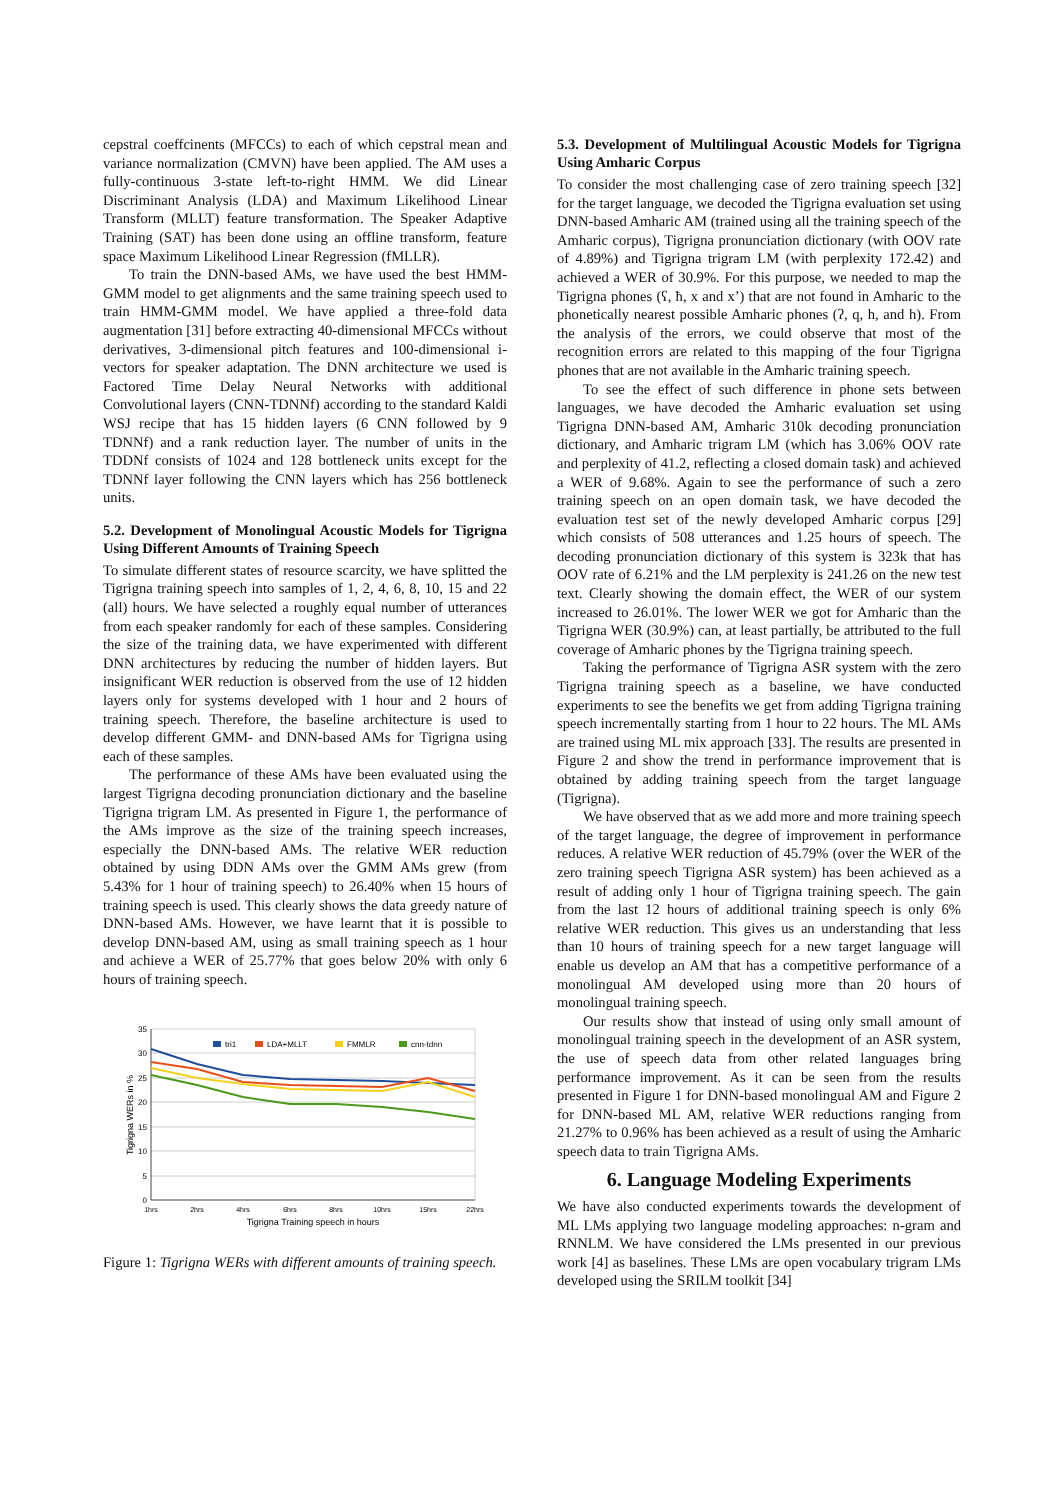cepstral coeffcinents (MFCCs) to each of which cepstral mean and variance normalization (CMVN) have been applied. The AM uses a fully-continuous 3-state left-to-right HMM. We did Linear Discriminant Analysis (LDA) and Maximum Likelihood Linear Transform (MLLT) feature transformation. The Speaker Adaptive Training (SAT) has been done using an offline transform, feature space Maximum Likelihood Linear Regression (fMLLR).
To train the DNN-based AMs, we have used the best HMM-GMM model to get alignments and the same training speech used to train HMM-GMM model. We have applied a three-fold data augmentation [31] before extracting 40-dimensional MFCCs without derivatives, 3-dimensional pitch features and 100-dimensional i-vectors for speaker adaptation. The DNN architecture we used is Factored Time Delay Neural Networks with additional Convolutional layers (CNN-TDNNf) according to the standard Kaldi WSJ recipe that has 15 hidden layers (6 CNN followed by 9 TDNNf) and a rank reduction layer. The number of units in the TDDNf consists of 1024 and 128 bottleneck units except for the TDNNf layer following the CNN layers which has 256 bottleneck units.
5.2. Development of Monolingual Acoustic Models for Tigrigna Using Different Amounts of Training Speech
To simulate different states of resource scarcity, we have splitted the Tigrigna training speech into samples of 1, 2, 4, 6, 8, 10, 15 and 22 (all) hours. We have selected a roughly equal number of utterances from each speaker randomly for each of these samples. Considering the size of the training data, we have experimented with different DNN architectures by reducing the number of hidden layers. But insignificant WER reduction is observed from the use of 12 hidden layers only for systems developed with 1 hour and 2 hours of training speech. Therefore, the baseline architecture is used to develop different GMM- and DNN-based AMs for Tigrigna using each of these samples.
The performance of these AMs have been evaluated using the largest Tigrigna decoding pronunciation dictionary and the baseline Tigrigna trigram LM. As presented in Figure 1, the performance of the AMs improve as the size of the training speech increases, especially the DNN-based AMs. The relative WER reduction obtained by using DDN AMs over the GMM AMs grew (from 5.43% for 1 hour of training speech) to 26.40% when 15 hours of training speech is used. This clearly shows the data greedy nature of DNN-based AMs. However, we have learnt that it is possible to develop DNN-based AM, using as small training speech as 1 hour and achieve a WER of 25.77% that goes below 20% with only 6 hours of training speech.
35
30
25
20
15
10
5
0
1hrs
2hrs
4hrs
6hrs
8hrs
10hrs
15hrs
22hrs
Tigrigna Training speech in hours
Tigrigna WERs in %
tri1
LDA+MLLT
FMMLR
cnn-tdnn
Figure 1: Tigrigna WERs with different amounts of training speech.
5.3. Development of Multilingual Acoustic Models for Tigrigna Using Amharic Corpus
To consider the most challenging case of zero training speech [32] for the target language, we decoded the Tigrigna evaluation set using DNN-based Amharic AM (trained using all the training speech of the Amharic corpus), Tigrigna pronunciation dictionary (with OOV rate of 4.89%) and Tigrigna trigram LM (with perplexity 172.42) and achieved a WER of 30.9%. For this purpose, we needed to map the Tigrigna phones (ʕ, ħ, x and xʼ) that are not found in Amharic to the phonetically nearest possible Amharic phones (ʔ, q, h, and h). From the analysis of the errors, we could observe that most of the recognition errors are related to this mapping of the four Tigrigna phones that are not available in the Amharic training speech.
To see the effect of such difference in phone sets between languages, we have decoded the Amharic evaluation set using Tigrigna DNN-based AM, Amharic 310k decoding pronunciation dictionary, and Amharic trigram LM (which has 3.06% OOV rate and perplexity of 41.2, reflecting a closed domain task) and achieved a WER of 9.68%. Again to see the performance of such a zero training speech on an open domain task, we have decoded the evaluation test set of the newly developed Amharic corpus [29] which consists of 508 utterances and 1.25 hours of speech. The decoding pronunciation dictionary of this system is 323k that has OOV rate of 6.21% and the LM perplexity is 241.26 on the new test text. Clearly showing the domain effect, the WER of our system increased to 26.01%. The lower WER we got for Amharic than the Tigrigna WER (30.9%) can, at least partially, be attributed to the full coverage of Amharic phones by the Tigrigna training speech.
Taking the performance of Tigrigna ASR system with the zero Tigrigna training speech as a baseline, we have conducted experiments to see the benefits we get from adding Tigrigna training speech incrementally starting from 1 hour to 22 hours. The ML AMs are trained using ML mix approach [33]. The results are presented in Figure 2 and show the trend in performance improvement that is obtained by adding training speech from the target language (Tigrigna).
We have observed that as we add more and more training speech of the target language, the degree of improvement in performance reduces. A relative WER reduction of 45.79% (over the WER of the zero training speech Tigrigna ASR system) has been achieved as a result of adding only 1 hour of Tigrigna training speech. The gain from the last 12 hours of additional training speech is only 6% relative WER reduction. This gives us an understanding that less than 10 hours of training speech for a new target language will enable us develop an AM that has a competitive performance of a monolingual AM developed using more than 20 hours of monolingual training speech.
Our results show that instead of using only small amount of monolingual training speech in the development of an ASR system, the use of speech data from other related languages bring performance improvement. As it can be seen from the results presented in Figure 1 for DNN-based monolingual AM and Figure 2 for DNN-based ML AM, relative WER reductions ranging from 21.27% to 0.96% has been achieved as a result of using the Amharic speech data to train Tigrigna AMs.
6. Language Modeling Experiments
We have also conducted experiments towards the development of ML LMs applying two language modeling approaches: n-gram and RNNLM. We have considered the LMs presented in our previous work [4] as baselines. These LMs are open vocabulary trigram LMs developed using the SRILM toolkit [34]